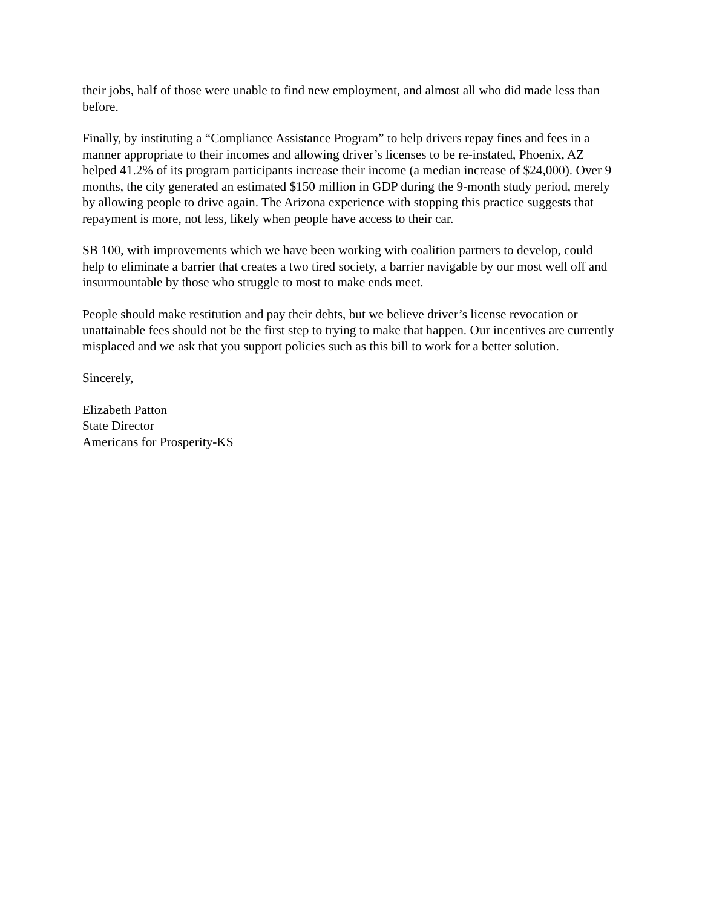their jobs, half of those were unable to find new employment, and almost all who did made less than before.
Finally, by instituting a “Compliance Assistance Program” to help drivers repay fines and fees in a manner appropriate to their incomes and allowing driver’s licenses to be re-instated, Phoenix, AZ helped 41.2% of its program participants increase their income (a median increase of $24,000). Over 9 months, the city generated an estimated $150 million in GDP during the 9-month study period, merely by allowing people to drive again. The Arizona experience with stopping this practice suggests that repayment is more, not less, likely when people have access to their car.
SB 100, with improvements which we have been working with coalition partners to develop, could help to eliminate a barrier that creates a two tired society, a barrier navigable by our most well off and insurmountable by those who struggle to most to make ends meet.
People should make restitution and pay their debts, but we believe driver’s license revocation or unattainable fees should not be the first step to trying to make that happen. Our incentives are currently misplaced and we ask that you support policies such as this bill to work for a better solution.
Sincerely,
Elizabeth Patton
State Director
Americans for Prosperity-KS